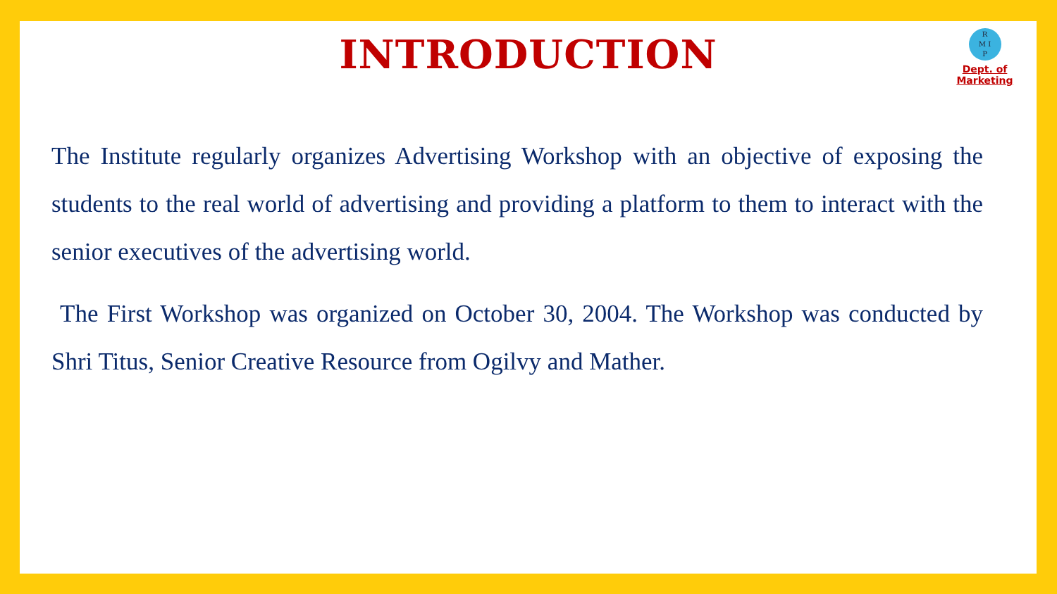INTRODUCTION
R
M I
P
Dept. of Marketing
The Institute regularly organizes Advertising Workshop with an objective of exposing the students to the real world of advertising and providing a platform to them to interact with the senior executives of the advertising world.
The First Workshop was organized on October 30, 2004. The Workshop was conducted by Shri Titus, Senior Creative Resource from Ogilvy and Mather.